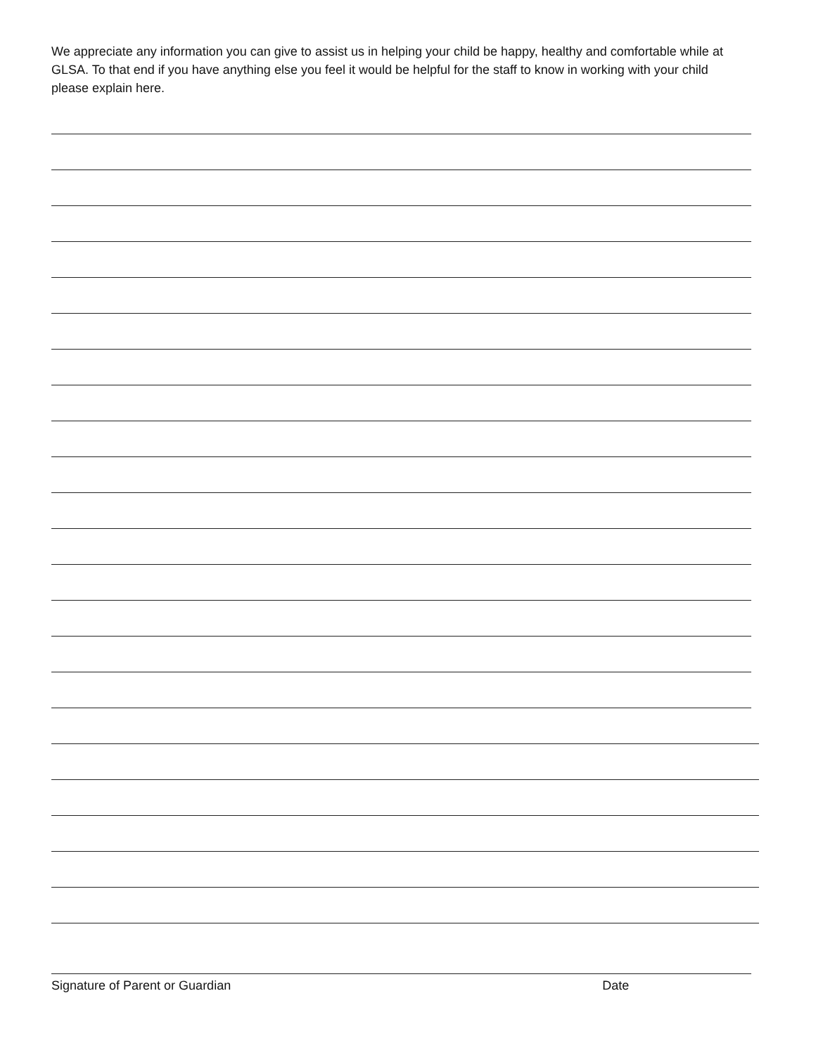We appreciate any information you can give to assist us in helping your child be happy, healthy and comfortable while at GLSA. To that end if you have anything else you feel it would be helpful for the staff to know in working with your child please explain here.
Signature of Parent or Guardian Date